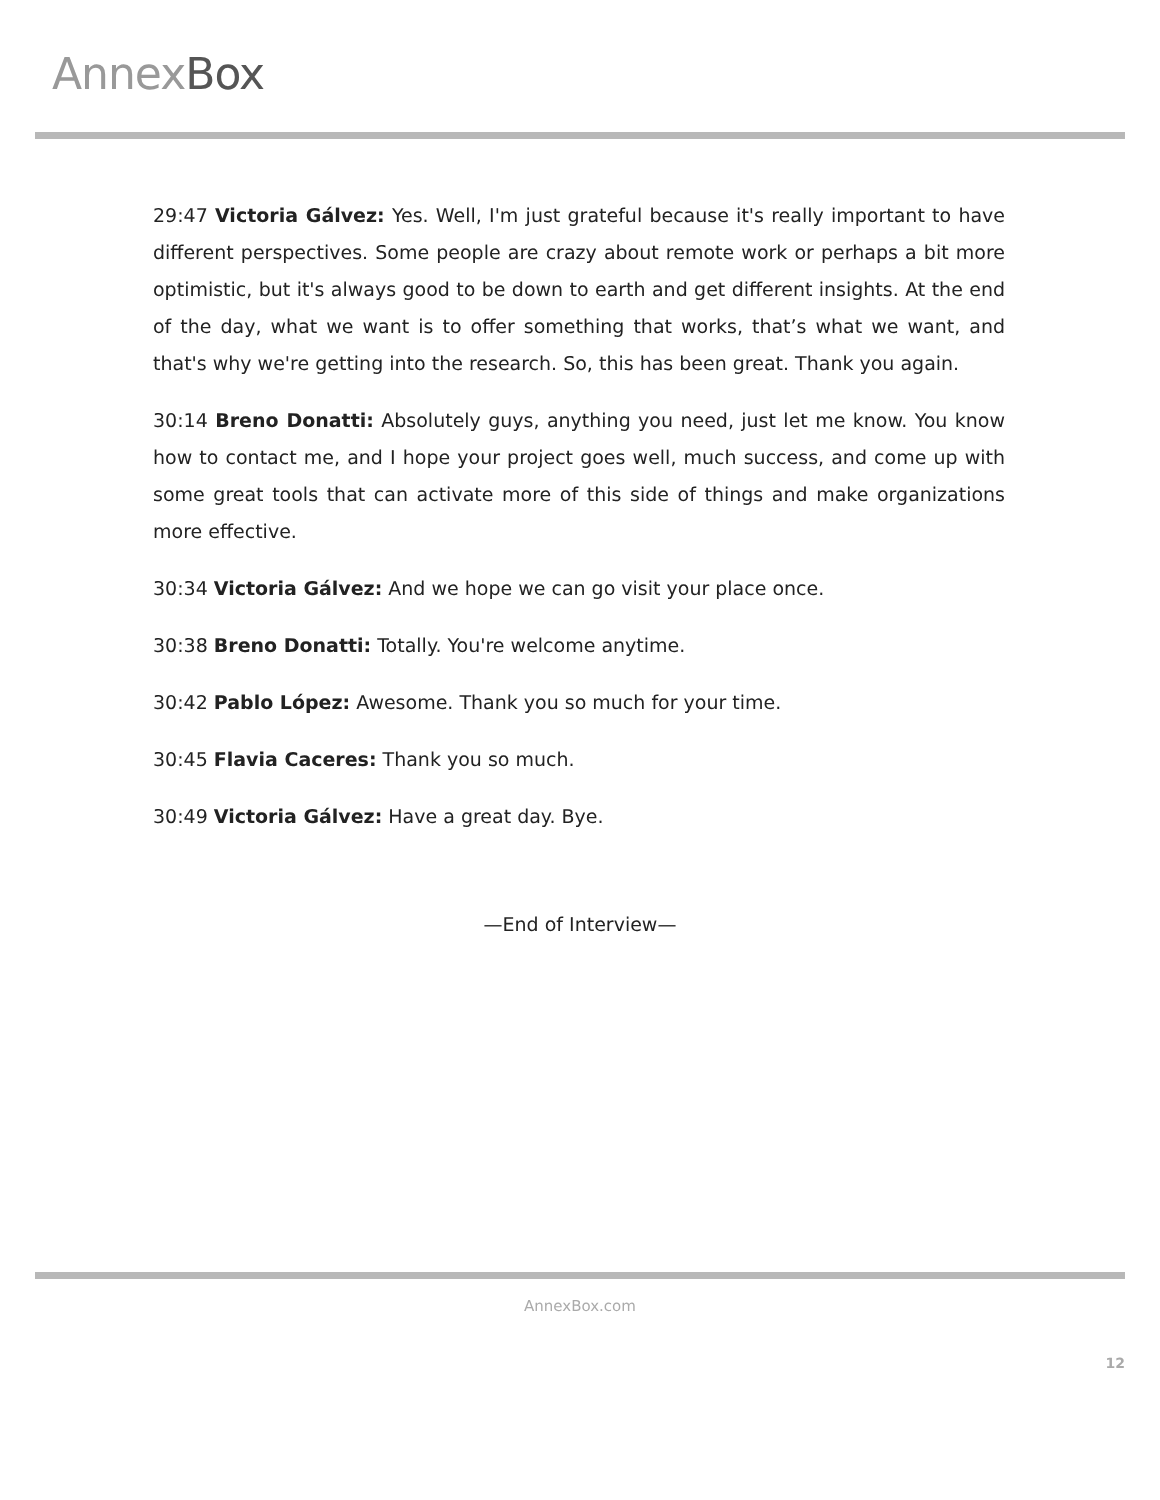Annex Box
29:47 Victoria Gálvez: Yes. Well, I'm just grateful because it's really important to have different perspectives. Some people are crazy about remote work or perhaps a bit more optimistic, but it's always good to be down to earth and get different insights. At the end of the day, what we want is to offer something that works, that’s what we want, and that's why we're getting into the research. So, this has been great. Thank you again.
30:14 Breno Donatti: Absolutely guys, anything you need, just let me know. You know how to contact me, and I hope your project goes well, much success, and come up with some great tools that can activate more of this side of things and make organizations more effective.
30:34 Victoria Gálvez: And we hope we can go visit your place once.
30:38 Breno Donatti: Totally. You're welcome anytime.
30:42 Pablo López: Awesome. Thank you so much for your time.
30:45 Flavia Caceres: Thank you so much.
30:49 Victoria Gálvez: Have a great day. Bye.
—End of Interview—
AnnexBox.com
12